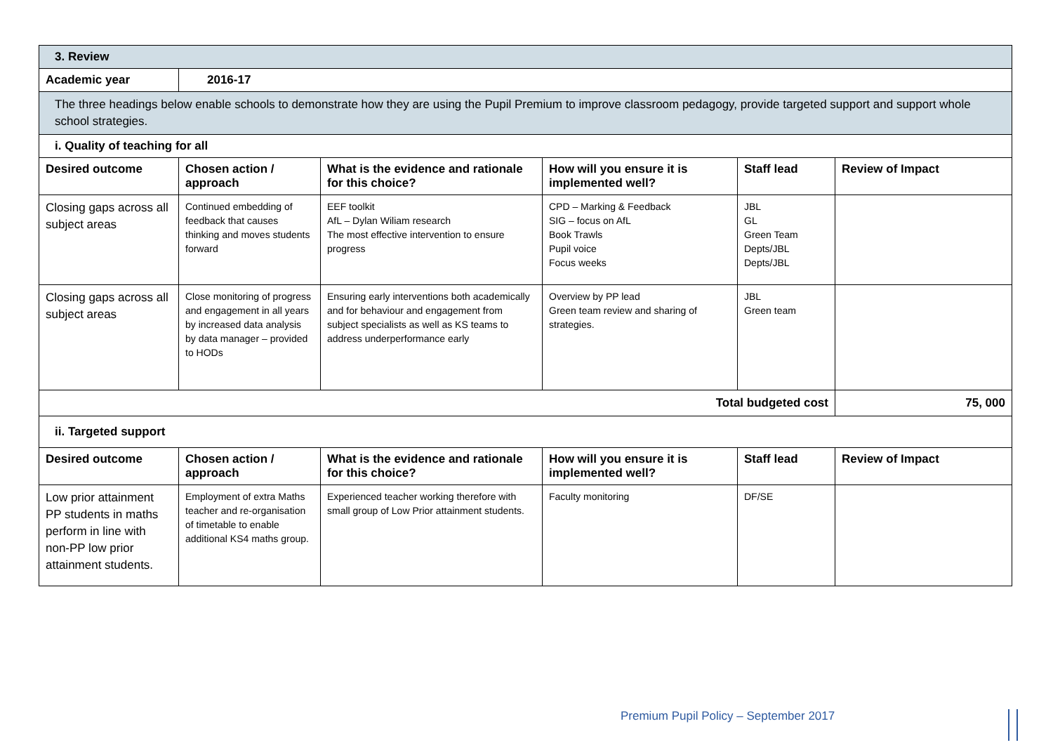| 3. Review | | | | | |
| Academic year | 2016-17 | | | | |
| The three headings below enable schools to demonstrate how they are using the Pupil Premium to improve classroom pedagogy, provide targeted support and support whole school strategies. | | | | | |
| i. Quality of teaching for all | | | | | |
| Desired outcome | Chosen action / approach | What is the evidence and rationale for this choice? | How will you ensure it is implemented well? | Staff lead | Review of Impact |
| Closing gaps across all subject areas | Continued embedding of feedback that causes thinking and moves students forward | EEF toolkit AfL – Dylan Wiliam research The most effective intervention to ensure progress | CPD – Marking & Feedback SIG – focus on AfL Book Trawls Pupil voice Focus weeks | JBL GL Green Team Depts/JBL Depts/JBL | |
| Closing gaps across all subject areas | Close monitoring of progress and engagement in all years by increased data analysis by data manager – provided to HODs | Ensuring early interventions both academically and for behaviour and engagement from subject specialists as well as KS teams to address underperformance early | Overview by PP lead Green team review and sharing of strategies. | JBL Green team | |
| Total budgeted cost | | | | | 75, 000 |
| ii. Targeted support | | | | | |
| Desired outcome | Chosen action / approach | What is the evidence and rationale for this choice? | How will you ensure it is implemented well? | Staff lead | Review of Impact |
| Low prior attainment PP students in maths perform in line with non-PP low prior attainment students. | Employment of extra Maths teacher and re-organisation of timetable to enable additional KS4 maths group. | Experienced teacher working therefore with small group of Low Prior attainment students. | Faculty monitoring | DF/SE | |
Premium Pupil Policy – September 2017